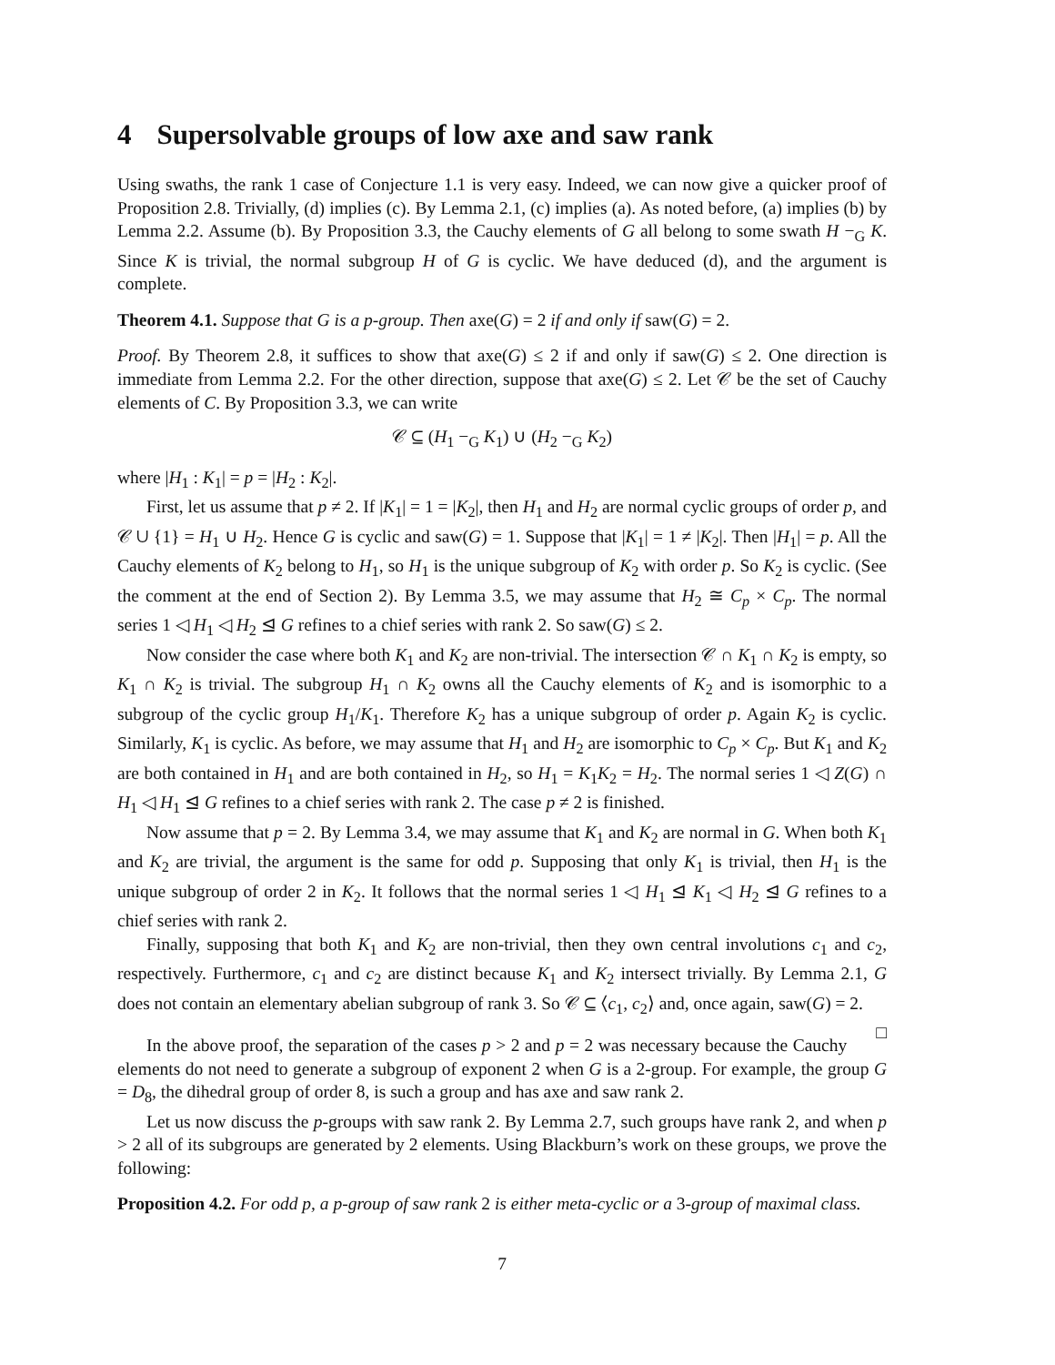4 Supersolvable groups of low axe and saw rank
Using swaths, the rank 1 case of Conjecture 1.1 is very easy. Indeed, we can now give a quicker proof of Proposition 2.8. Trivially, (d) implies (c). By Lemma 2.1, (c) implies (a). As noted before, (a) implies (b) by Lemma 2.2. Assume (b). By Proposition 3.3, the Cauchy elements of G all belong to some swath H −<sub>G</sub> K. Since K is trivial, the normal subgroup H of G is cyclic. We have deduced (d), and the argument is complete.
Theorem 4.1. Suppose that G is a p-group. Then axe(G) = 2 if and only if saw(G) = 2.
Proof. By Theorem 2.8, it suffices to show that axe(G) ≤ 2 if and only if saw(G) ≤ 2. One direction is immediate from Lemma 2.2. For the other direction, suppose that axe(G) ≤ 2. Let 𝒞 be the set of Cauchy elements of C. By Proposition 3.3, we can write
𝒞 ⊆ (H<sub>1</sub> −<sub>G</sub> K<sub>1</sub>) ∪ (H<sub>2</sub> −<sub>G</sub> K<sub>2</sub>)
where |H<sub>1</sub> : K<sub>1</sub>| = p = |H<sub>2</sub> : K<sub>2</sub>|.
First, let us assume that p ≠ 2. If |K<sub>1</sub>| = 1 = |K<sub>2</sub>|, then H<sub>1</sub> and H<sub>2</sub> are normal cyclic groups of order p, and 𝒞 ∪ {1} = H<sub>1</sub> ∪ H<sub>2</sub>. Hence G is cyclic and saw(G) = 1. Suppose that |K<sub>1</sub>| = 1 ≠ |K<sub>2</sub>|. Then |H<sub>1</sub>| = p. All the Cauchy elements of K<sub>2</sub> belong to H<sub>1</sub>, so H<sub>1</sub> is the unique subgroup of K<sub>2</sub> with order p. So K<sub>2</sub> is cyclic. (See the comment at the end of Section 2). By Lemma 3.5, we may assume that H<sub>2</sub> ≅ C<sub>p</sub> × C<sub>p</sub>. The normal series 1 ◁ H<sub>1</sub> ◁ H<sub>2</sub> ⊴ G refines to a chief series with rank 2. So saw(G) ≤ 2.
Now consider the case where both K<sub>1</sub> and K<sub>2</sub> are non-trivial. The intersection 𝒞 ∩ K<sub>1</sub> ∩ K<sub>2</sub> is empty, so K<sub>1</sub> ∩ K<sub>2</sub> is trivial. The subgroup H<sub>1</sub> ∩ K<sub>2</sub> owns all the Cauchy elements of K<sub>2</sub> and is isomorphic to a subgroup of the cyclic group H<sub>1</sub>/K<sub>1</sub>. Therefore K<sub>2</sub> has a unique subgroup of order p. Again K<sub>2</sub> is cyclic. Similarly, K<sub>1</sub> is cyclic. As before, we may assume that H<sub>1</sub> and H<sub>2</sub> are isomorphic to C<sub>p</sub> × C<sub>p</sub>. But K<sub>1</sub> and K<sub>2</sub> are both contained in H<sub>1</sub> and are both contained in H<sub>2</sub>, so H<sub>1</sub> = K<sub>1</sub>K<sub>2</sub> = H<sub>2</sub>. The normal series 1 ◁ Z(G) ∩ H<sub>1</sub> ◁ H<sub>1</sub> ⊴ G refines to a chief series with rank 2. The case p ≠ 2 is finished.
Now assume that p = 2. By Lemma 3.4, we may assume that K<sub>1</sub> and K<sub>2</sub> are normal in G. When both K<sub>1</sub> and K<sub>2</sub> are trivial, the argument is the same for odd p. Supposing that only K<sub>1</sub> is trivial, then H<sub>1</sub> is the unique subgroup of order 2 in K<sub>2</sub>. It follows that the normal series 1 ◁ H<sub>1</sub> ⊴ K<sub>1</sub> ◁ H<sub>2</sub> ⊴ G refines to a chief series with rank 2.
Finally, supposing that both K<sub>1</sub> and K<sub>2</sub> are non-trivial, then they own central involutions c<sub>1</sub> and c<sub>2</sub>, respectively. Furthermore, c<sub>1</sub> and c<sub>2</sub> are distinct because K<sub>1</sub> and K<sub>2</sub> intersect trivially. By Lemma 2.1, G does not contain an elementary abelian subgroup of rank 3. So 𝒞 ⊆ ⟨c<sub>1</sub>, c<sub>2</sub>⟩ and, once again, saw(G) = 2. □
In the above proof, the separation of the cases p > 2 and p = 2 was necessary because the Cauchy elements do not need to generate a subgroup of exponent 2 when G is a 2-group. For example, the group G = D<sub>8</sub>, the dihedral group of order 8, is such a group and has axe and saw rank 2.
Let us now discuss the p-groups with saw rank 2. By Lemma 2.7, such groups have rank 2, and when p > 2 all of its subgroups are generated by 2 elements. Using Blackburn’s work on these groups, we prove the following:
Proposition 4.2. For odd p, a p-group of saw rank 2 is either meta-cyclic or a 3-group of maximal class.
7